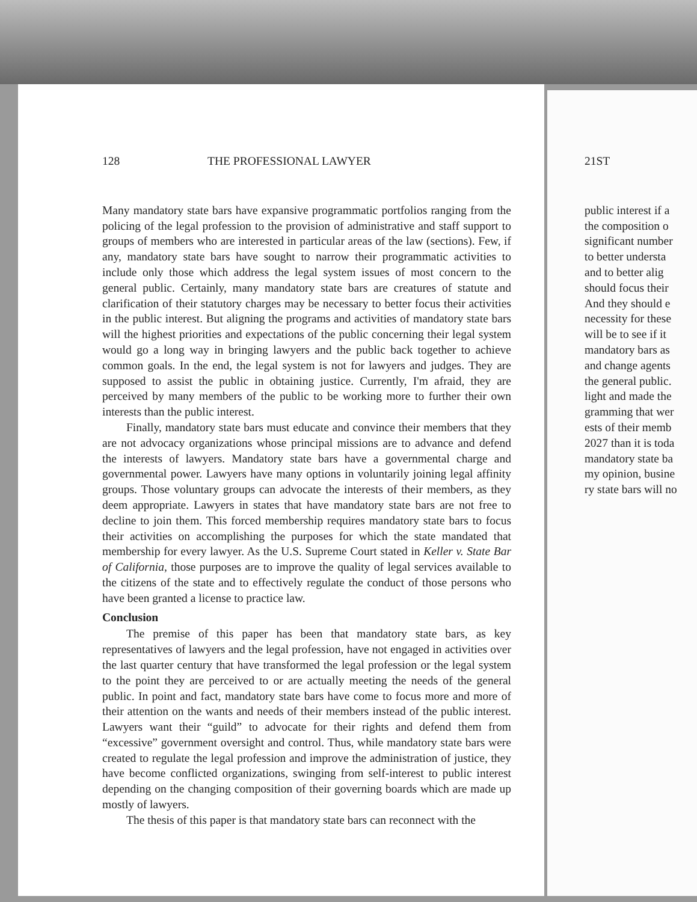128 THE PROFESSIONAL LAWYER
Many mandatory state bars have expansive programmatic portfolios ranging from the policing of the legal profession to the provision of administrative and staff support to groups of members who are interested in particular areas of the law (sections). Few, if any, mandatory state bars have sought to narrow their programmatic activities to include only those which address the legal system issues of most concern to the general public. Certainly, many mandatory state bars are creatures of statute and clarification of their statutory charges may be necessary to better focus their activities in the public interest. But aligning the programs and activities of mandatory state bars will the highest priorities and expectations of the public concerning their legal system would go a long way in bringing lawyers and the public back together to achieve common goals. In the end, the legal system is not for lawyers and judges. They are supposed to assist the public in obtaining justice. Currently, I'm afraid, they are perceived by many members of the public to be working more to further their own interests than the public interest.
Finally, mandatory state bars must educate and convince their members that they are not advocacy organizations whose principal missions are to advance and defend the interests of lawyers. Mandatory state bars have a governmental charge and governmental power. Lawyers have many options in voluntarily joining legal affinity groups. Those voluntary groups can advocate the interests of their members, as they deem appropriate. Lawyers in states that have mandatory state bars are not free to decline to join them. This forced membership requires mandatory state bars to focus their activities on accomplishing the purposes for which the state mandated that membership for every lawyer. As the U.S. Supreme Court stated in Keller v. State Bar of California, those purposes are to improve the quality of legal services available to the citizens of the state and to effectively regulate the conduct of those persons who have been granted a license to practice law.
Conclusion
The premise of this paper has been that mandatory state bars, as key representatives of lawyers and the legal profession, have not engaged in activities over the last quarter century that have transformed the legal profession or the legal system to the point they are perceived to or are actually meeting the needs of the general public. In point and fact, mandatory state bars have come to focus more and more of their attention on the wants and needs of their members instead of the public interest. Lawyers want their “guild” to advocate for their rights and defend them from “excessive” government oversight and control. Thus, while mandatory state bars were created to regulate the legal profession and improve the administration of justice, they have become conflicted organizations, swinging from self-interest to public interest depending on the changing composition of their governing boards which are made up mostly of lawyers.
The thesis of this paper is that mandatory state bars can reconnect with the
21ST
public interest if a
the composition o
significant number
to better understa
and to better alig
should focus their
And they should e
necessity for these
will be to see if it
mandatory bars as
and change agents
the general public.
light and made the
gramming that wer
ests of their memb
2027 than it is toda
mandatory state ba
my opinion, busine
ry state bars will no